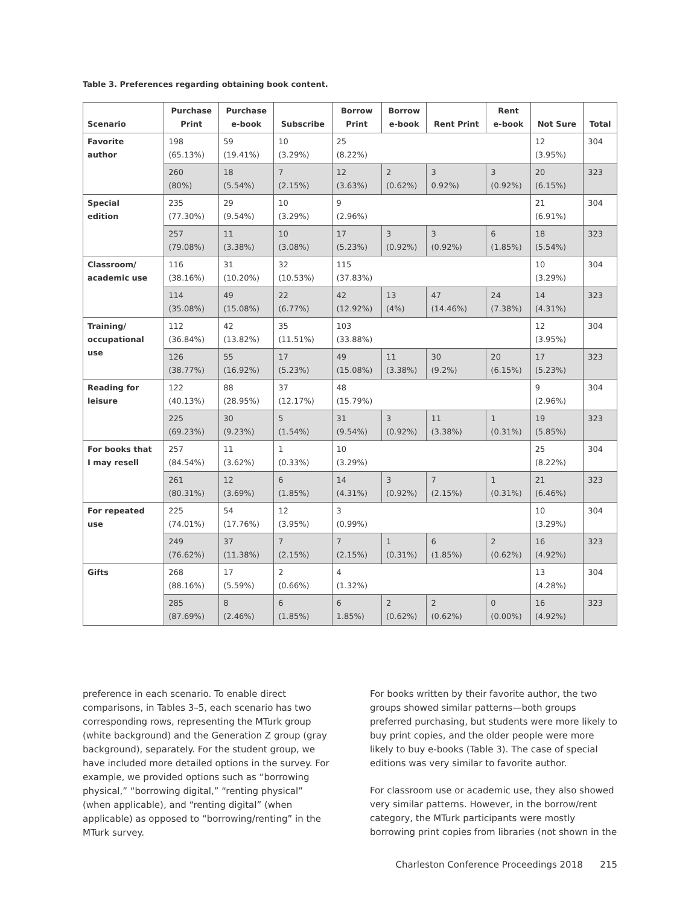Table 3. Preferences regarding obtaining book content.
| Scenario | Purchase Print | Purchase e-book | Subscribe | Borrow Print | Borrow e-book | Rent Print | Rent e-book | Not Sure | Total |
| --- | --- | --- | --- | --- | --- | --- | --- | --- | --- |
| Favorite author | 198 (65.13%) | 59 (19.41%) | 10 (3.29%) | 25 (8.22%) | | | | 12 (3.95%) | 304 |
| | 260 (80%) | 18 (5.54%) | 7 (2.15%) | 12 (3.63%) | 2 (0.62%) | 3 0.92%) | 3 (0.92%) | 20 (6.15%) | 323 |
| Special edition | 235 (77.30%) | 29 (9.54%) | 10 (3.29%) | 9 (2.96%) | | | | 21 (6.91%) | 304 |
| | 257 (79.08%) | 11 (3.38%) | 10 (3.08%) | 17 (5.23%) | 3 (0.92%) | 3 (0.92%) | 6 (1.85%) | 18 (5.54%) | 323 |
| Classroom/ academic use | 116 (38.16%) | 31 (10.20%) | 32 (10.53%) | 115 (37.83%) | | | | 10 (3.29%) | 304 |
| | 114 (35.08%) | 49 (15.08%) | 22 (6.77%) | 42 (12.92%) | 13 (4%) | 47 (14.46%) | 24 (7.38%) | 14 (4.31%) | 323 |
| Training/ occupational use | 112 (36.84%) | 42 (13.82%) | 35 (11.51%) | 103 (33.88%) | | | | 12 (3.95%) | 304 |
| | 126 (38.77%) | 55 (16.92%) | 17 (5.23%) | 49 (15.08%) | 11 (3.38%) | 30 (9.2%) | 20 (6.15%) | 17 (5.23%) | 323 |
| Reading for leisure | 122 (40.13%) | 88 (28.95%) | 37 (12.17%) | 48 (15.79%) | | | | 9 (2.96%) | 304 |
| | 225 (69.23%) | 30 (9.23%) | 5 (1.54%) | 31 (9.54%) | 3 (0.92%) | 11 (3.38%) | 1 (0.31%) | 19 (5.85%) | 323 |
| For books that I may resell | 257 (84.54%) | 11 (3.62%) | 1 (0.33%) | 10 (3.29%) | | | | 25 (8.22%) | 304 |
| | 261 (80.31%) | 12 (3.69%) | 6 (1.85%) | 14 (4.31%) | 3 (0.92%) | 7 (2.15%) | 1 (0.31%) | 21 (6.46%) | 323 |
| For repeated use | 225 (74.01%) | 54 (17.76%) | 12 (3.95%) | 3 (0.99%) | | | | 10 (3.29%) | 304 |
| | 249 (76.62%) | 37 (11.38%) | 7 (2.15%) | 7 (2.15%) | 1 (0.31%) | 6 (1.85%) | 2 (0.62%) | 16 (4.92%) | 323 |
| Gifts | 268 (88.16%) | 17 (5.59%) | 2 (0.66%) | 4 (1.32%) | | | | 13 (4.28%) | 304 |
| | 285 (87.69%) | 8 (2.46%) | 6 (1.85%) | 6 1.85%) | 2 (0.62%) | 2 (0.62%) | 0 (0.00%) | 16 (4.92%) | 323 |
preference in each scenario. To enable direct comparisons, in Tables 3–5, each scenario has two corresponding rows, representing the MTurk group (white background) and the Generation Z group (gray background), separately. For the student group, we have included more detailed options in the survey. For example, we provided options such as “borrowing physical,” “borrowing digital,” “renting physical” (when applicable), and “renting digital” (when applicable) as opposed to “borrowing/renting” in the MTurk survey.
For books written by their favorite author, the two groups showed similar patterns—both groups preferred purchasing, but students were more likely to buy print copies, and the older people were more likely to buy e-books (Table 3). The case of special editions was very similar to favorite author.
For classroom use or academic use, they also showed very similar patterns. However, in the borrow/rent category, the MTurk participants were mostly borrowing print copies from libraries (not shown in the
Charleston Conference Proceedings 2018 215